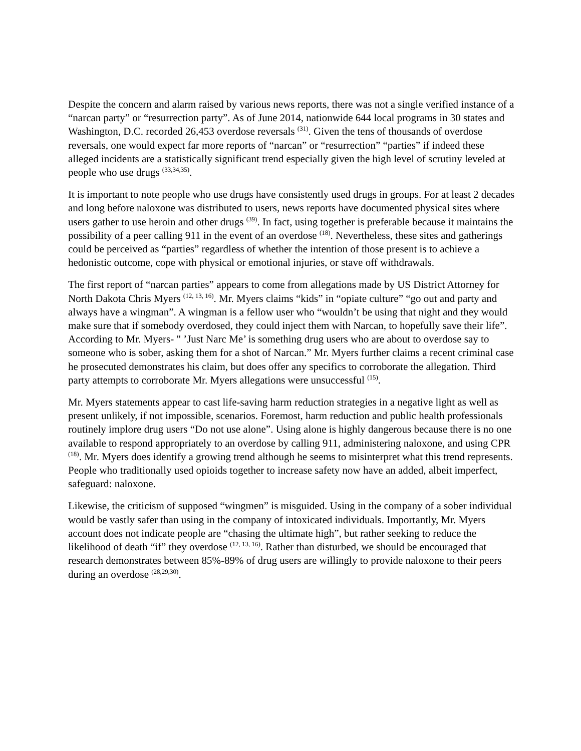Despite the concern and alarm raised by various news reports, there was not a single verified instance of a “narcan party” or “resurrection party”. As of June 2014, nationwide 644 local programs in 30 states and Washington, D.C. recorded 26,453 overdose reversals <sup>(31)</sup>. Given the tens of thousands of overdose reversals, one would expect far more reports of “narcan” or “resurrection” “parties” if indeed these alleged incidents are a statistically significant trend especially given the high level of scrutiny leveled at people who use drugs <sup>(33,34,35)</sup>.
It is important to note people who use drugs have consistently used drugs in groups. For at least 2 decades and long before naloxone was distributed to users, news reports have documented physical sites where users gather to use heroin and other drugs <sup>(39)</sup>. In fact, using together is preferable because it maintains the possibility of a peer calling 911 in the event of an overdose <sup>(18)</sup>. Nevertheless, these sites and gatherings could be perceived as “parties” regardless of whether the intention of those present is to achieve a hedonistic outcome, cope with physical or emotional injuries, or stave off withdrawals.
The first report of “narcan parties” appears to come from allegations made by US District Attorney for North Dakota Chris Myers <sup>(12, 13, 16)</sup>. Mr. Myers claims “kids” in “opiate culture” “go out and party and always have a wingman”. A wingman is a fellow user who “wouldn’t be using that night and they would make sure that if somebody overdosed, they could inject them with Narcan, to hopefully save their life”. According to Mr. Myers- " ’Just Narc Me’ is something drug users who are about to overdose say to someone who is sober, asking them for a shot of Narcan.” Mr. Myers further claims a recent criminal case he prosecuted demonstrates his claim, but does offer any specifics to corroborate the allegation. Third party attempts to corroborate Mr. Myers allegations were unsuccessful <sup>(15)</sup>.
Mr. Myers statements appear to cast life-saving harm reduction strategies in a negative light as well as present unlikely, if not impossible, scenarios. Foremost, harm reduction and public health professionals routinely implore drug users “Do not use alone”. Using alone is highly dangerous because there is no one available to respond appropriately to an overdose by calling 911, administering naloxone, and using CPR <sup>(18)</sup>. Mr. Myers does identify a growing trend although he seems to misinterpret what this trend represents. People who traditionally used opioids together to increase safety now have an added, albeit imperfect, safeguard: naloxone.
Likewise, the criticism of supposed “wingmen” is misguided. Using in the company of a sober individual would be vastly safer than using in the company of intoxicated individuals. Importantly, Mr. Myers account does not indicate people are “chasing the ultimate high”, but rather seeking to reduce the likelihood of death “if” they overdose <sup>(12, 13, 16)</sup>. Rather than disturbed, we should be encouraged that research demonstrates between 85%-89% of drug users are willingly to provide naloxone to their peers during an overdose <sup>(28,29,30)</sup>.